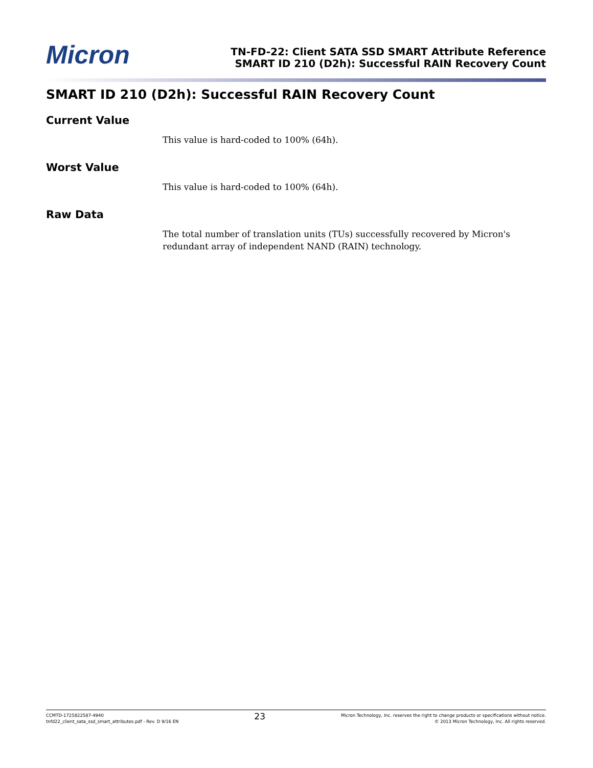Micron
TN-FD-22: Client SATA SSD SMART Attribute Reference
SMART ID 210 (D2h): Successful RAIN Recovery Count
SMART ID 210 (D2h): Successful RAIN Recovery Count
Current Value
This value is hard-coded to 100% (64h).
Worst Value
This value is hard-coded to 100% (64h).
Raw Data
The total number of translation units (TUs) successfully recovered by Micron's redundant array of independent NAND (RAIN) technology.
CCMTD-1725822587-4940
tnfd22_client_sata_ssd_smart_attributes.pdf - Rev. D 9/16 EN
23
Micron Technology, Inc. reserves the right to change products or specifications without notice.
© 2013 Micron Technology, Inc. All rights reserved.